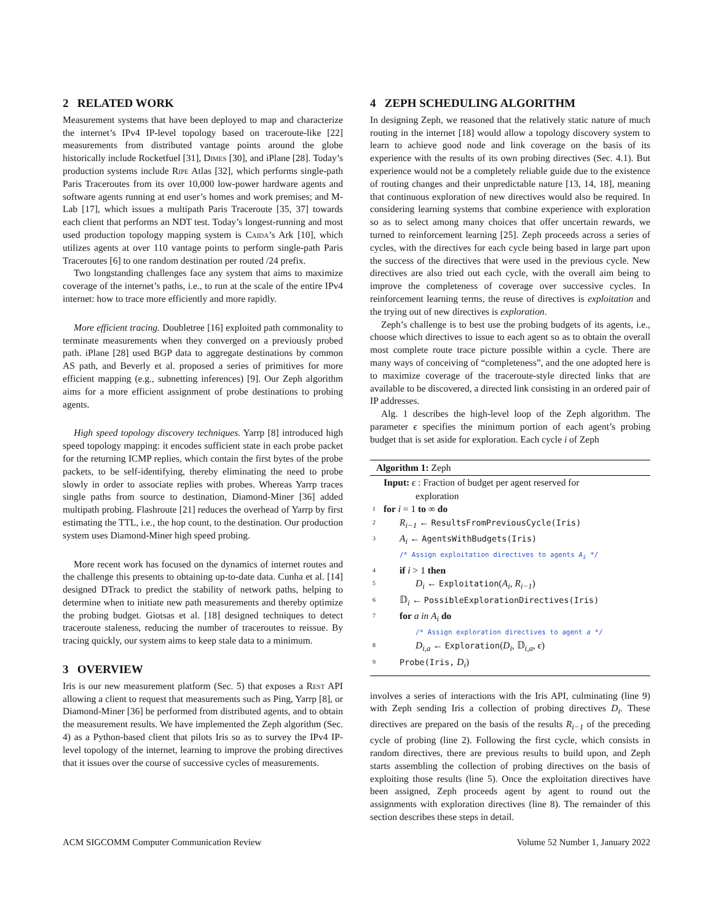2 RELATED WORK
Measurement systems that have been deployed to map and characterize the internet’s IPv4 IP-level topology based on traceroute-like [22] measurements from distributed vantage points around the globe historically include Rocketfuel [31], Dimes [30], and iPlane [28]. Today’s production systems include Ripe Atlas [32], which performs single-path Paris Traceroutes from its over 10,000 low-power hardware agents and software agents running at end user’s homes and work premises; and M-Lab [17], which issues a multipath Paris Traceroute [35, 37] towards each client that performs an NDT test. Today’s longest-running and most used production topology mapping system is Caida’s Ark [10], which utilizes agents at over 110 vantage points to perform single-path Paris Traceroutes [6] to one random destination per routed /24 prefix.
Two longstanding challenges face any system that aims to maximize coverage of the internet’s paths, i.e., to run at the scale of the entire IPv4 internet: how to trace more efficiently and more rapidly.
More efficient tracing. Doubletree [16] exploited path commonality to terminate measurements when they converged on a previously probed path. iPlane [28] used BGP data to aggregate destinations by common AS path, and Beverly et al. proposed a series of primitives for more efficient mapping (e.g., subnetting inferences) [9]. Our Zeph algorithm aims for a more efficient assignment of probe destinations to probing agents.
High speed topology discovery techniques. Yarrp [8] introduced high speed topology mapping: it encodes sufficient state in each probe packet for the returning ICMP replies, which contain the first bytes of the probe packets, to be self-identifying, thereby eliminating the need to probe slowly in order to associate replies with probes. Whereas Yarrp traces single paths from source to destination, Diamond-Miner [36] added multipath probing. Flashroute [21] reduces the overhead of Yarrp by first estimating the TTL, i.e., the hop count, to the destination. Our production system uses Diamond-Miner high speed probing.
More recent work has focused on the dynamics of internet routes and the challenge this presents to obtaining up-to-date data. Cunha et al. [14] designed DTrack to predict the stability of network paths, helping to determine when to initiate new path measurements and thereby optimize the probing budget. Giotsas et al. [18] designed techniques to detect traceroute staleness, reducing the number of traceroutes to reissue. By tracing quickly, our system aims to keep stale data to a minimum.
3 OVERVIEW
Iris is our new measurement platform (Sec. 5) that exposes a Rest API allowing a client to request that measurements such as Ping, Yarrp [8], or Diamond-Miner [36] be performed from distributed agents, and to obtain the measurement results. We have implemented the Zeph algorithm (Sec. 4) as a Python-based client that pilots Iris so as to survey the IPv4 IP-level topology of the internet, learning to improve the probing directives that it issues over the course of successive cycles of measurements.
4 ZEPH SCHEDULING ALGORITHM
In designing Zeph, we reasoned that the relatively static nature of much routing in the internet [18] would allow a topology discovery system to learn to achieve good node and link coverage on the basis of its experience with the results of its own probing directives (Sec. 4.1). But experience would not be a completely reliable guide due to the existence of routing changes and their unpredictable nature [13, 14, 18], meaning that continuous exploration of new directives would also be required. In considering learning systems that combine experience with exploration so as to select among many choices that offer uncertain rewards, we turned to reinforcement learning [25]. Zeph proceeds across a series of cycles, with the directives for each cycle being based in large part upon the success of the directives that were used in the previous cycle. New directives are also tried out each cycle, with the overall aim being to improve the completeness of coverage over successive cycles. In reinforcement learning terms, the reuse of directives is exploitation and the trying out of new directives is exploration.
Zeph’s challenge is to best use the probing budgets of its agents, i.e., choose which directives to issue to each agent so as to obtain the overall most complete route trace picture possible within a cycle. There are many ways of conceiving of “completeness”, and the one adopted here is to maximize coverage of the traceroute-style directed links that are available to be discovered, a directed link consisting in an ordered pair of IP addresses.
Alg. 1 describes the high-level loop of the Zeph algorithm. The parameter ϵ specifies the minimum portion of each agent’s probing budget that is set aside for exploration. Each cycle i of Zeph
Algorithm 1: Zeph
Input: ϵ : Fraction of budget per agent reserved for
exploration
1 for i = 1 to ∞ do
2 R<sub>i−1</sub> ← ResultsFromPreviousCycle(Iris)
3 A<sub>i</sub> ← AgentsWithBudgets(Iris)
/* Assign exploitation directives to agents A<sub>i</sub> */
4 if i > 1 then
5 D<sub>i</sub> ← Exploitation(A<sub>i</sub>, R<sub>i−1</sub>)
6 𝔻<sub>i</sub> ← PossibleExplorationDirectives(Iris)
7 for a in A<sub>i</sub> do
/* Assign exploration directives to agent a */
8 D<sub>i,a</sub> ← Exploration(D<sub>i</sub>, 𝔻<sub>i,a</sub>, ϵ)
9 Probe(Iris, D<sub>i</sub>)
involves a series of interactions with the Iris API, culminating (line 9) with Zeph sending Iris a collection of probing directives D<sub>i</sub>. These directives are prepared on the basis of the results R<sub>i−1</sub> of the preceding cycle of probing (line 2). Following the first cycle, which consists in random directives, there are previous results to build upon, and Zeph starts assembling the collection of probing directives on the basis of exploiting those results (line 5). Once the exploitation directives have been assigned, Zeph proceeds agent by agent to round out the assignments with exploration directives (line 8). The remainder of this section describes these steps in detail.
ACM SIGCOMM Computer Communication Review Volume 52 Number 1, January 2022